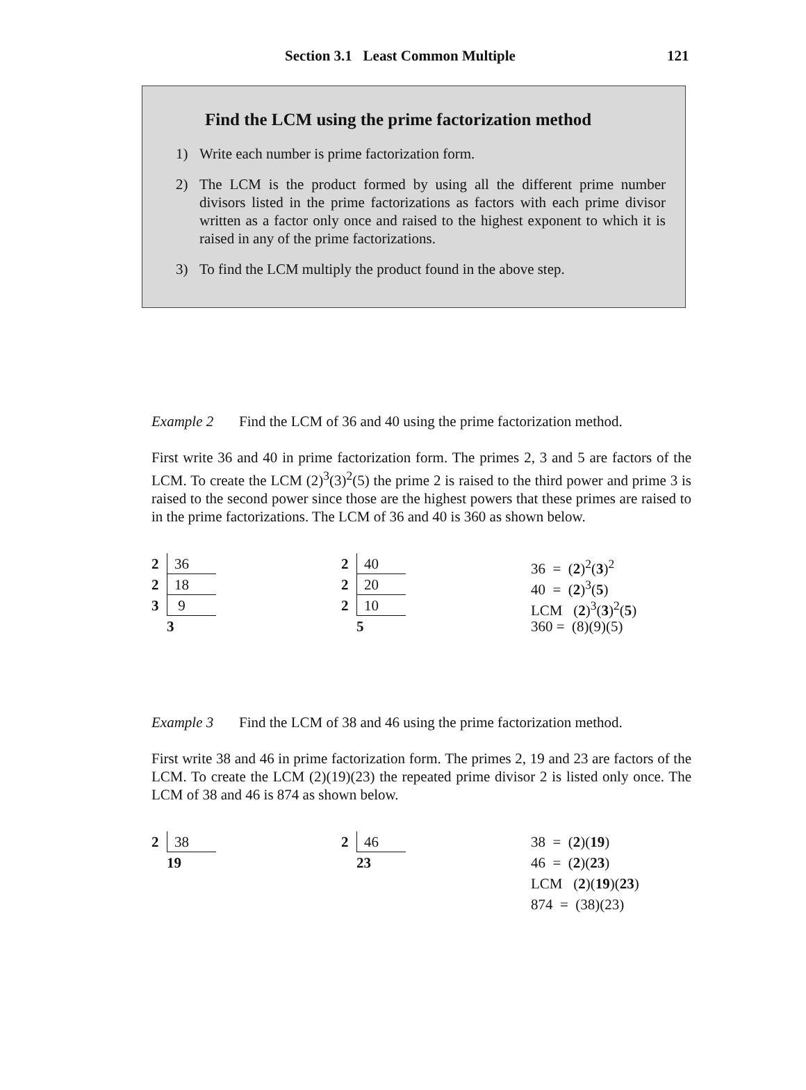Section 3.1 Least Common Multiple 121
Find the LCM using the prime factorization method
1) Write each number is prime factorization form.
2) The LCM is the product formed by using all the different prime number divisors listed in the prime factorizations as factors with each prime divisor written as a factor only once and raised to the highest exponent to which it is raised in any of the prime factorizations.
3) To find the LCM multiply the product found in the above step.
Example 2 Find the LCM of 36 and 40 using the prime factorization method.
First write 36 and 40 in prime factorization form. The primes 2, 3 and 5 are factors of the LCM. To create the LCM (2)<sup>3</sup>(3)<sup>2</sup>(5) the prime 2 is raised to the third power and prime 3 is raised to the second power since those are the highest powers that these primes are raised to in the prime factorizations. The LCM of 36 and 40 is 360 as shown below.
2 36
2 18
3 9
3
2 40
2 20
2 10
5
36 = (2)<sup>2</sup>(3)<sup>2</sup>
40 = (2)<sup>3</sup>(5)
LCM (2)<sup>3</sup>(3)<sup>2</sup>(5)
360 = (8)(9)(5)
Example 3 Find the LCM of 38 and 46 using the prime factorization method.
First write 38 and 46 in prime factorization form. The primes 2, 19 and 23 are factors of the LCM. To create the LCM (2)(19)(23) the repeated prime divisor 2 is listed only once. The LCM of 38 and 46 is 874 as shown below.
2 38
19
2 46
23
38 = (2)(19)
46 = (2)(23)
LCM (2)(19)(23)
874 = (38)(23)